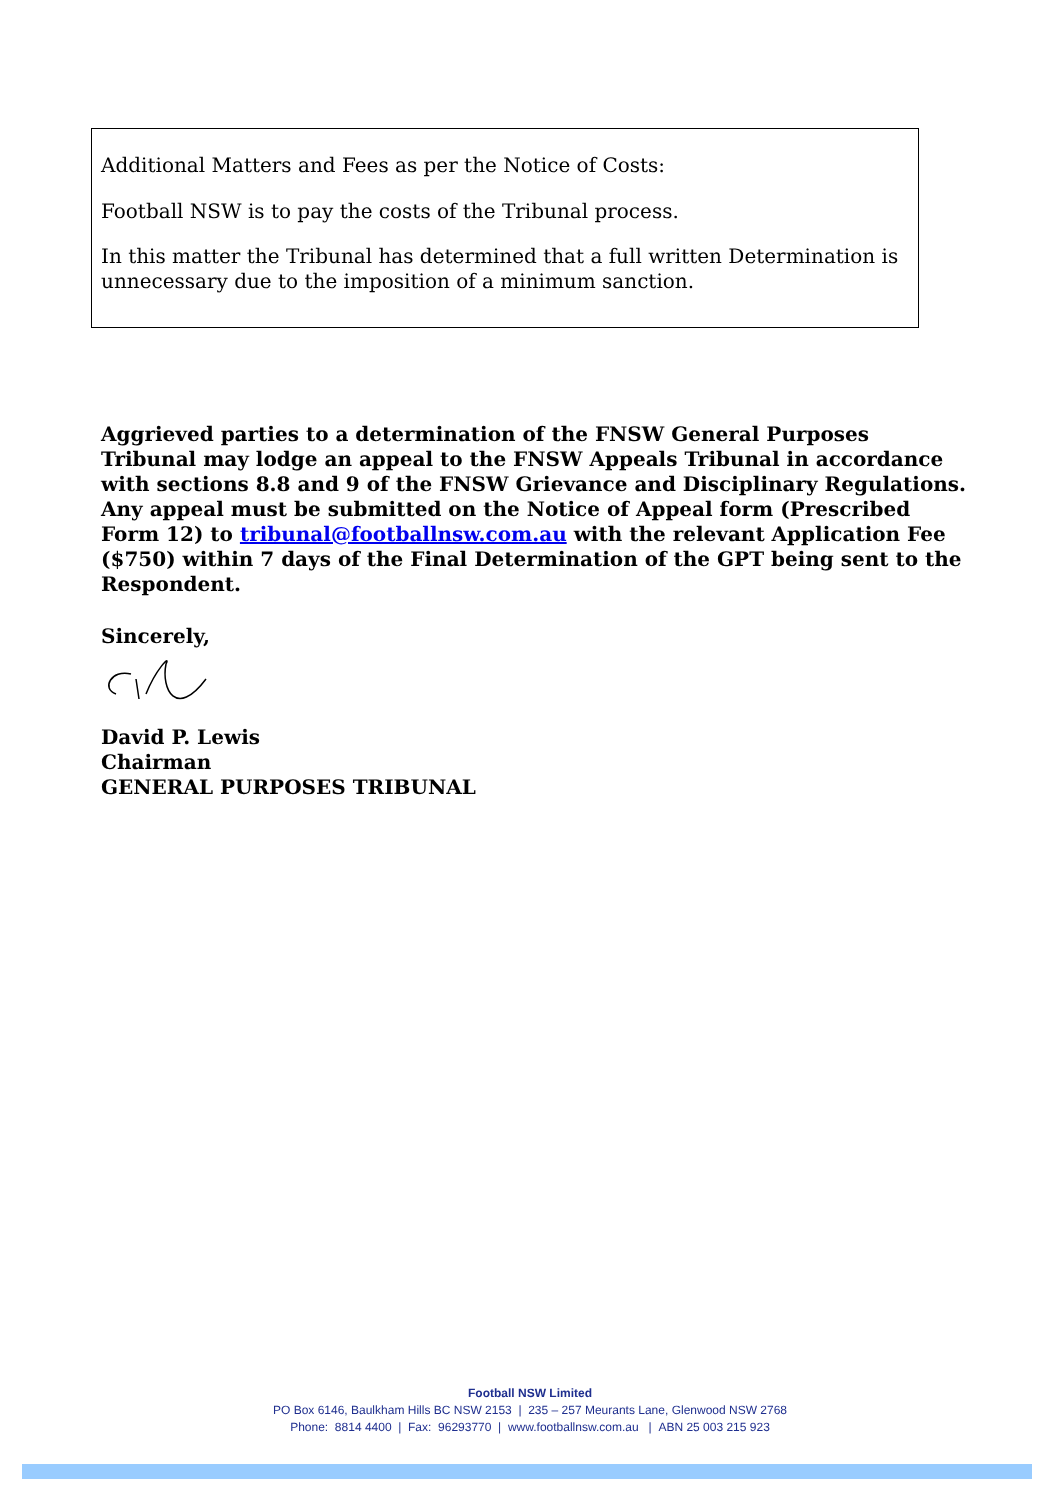Additional Matters and Fees as per the Notice of Costs:
Football NSW is to pay the costs of the Tribunal process.
In this matter the Tribunal has determined that a full written Determination is unnecessary due to the imposition of a minimum sanction.
Aggrieved parties to a determination of the FNSW General Purposes Tribunal may lodge an appeal to the FNSW Appeals Tribunal in accordance with sections 8.8 and 9 of the FNSW Grievance and Disciplinary Regulations. Any appeal must be submitted on the Notice of Appeal form (Prescribed Form 12) to tribunal@footballnsw.com.au with the relevant Application Fee ($750) within 7 days of the Final Determination of the GPT being sent to the Respondent.
Sincerely,
David P. Lewis
Chairman
GENERAL PURPOSES TRIBUNAL
Football NSW Limited
PO Box 6146, Baulkham Hills BC NSW 2153 | 235 – 257 Meurants Lane, Glenwood NSW 2768
Phone: 8814 4400 | Fax: 96293770 | www.footballnsw.com.au | ABN 25 003 215 923